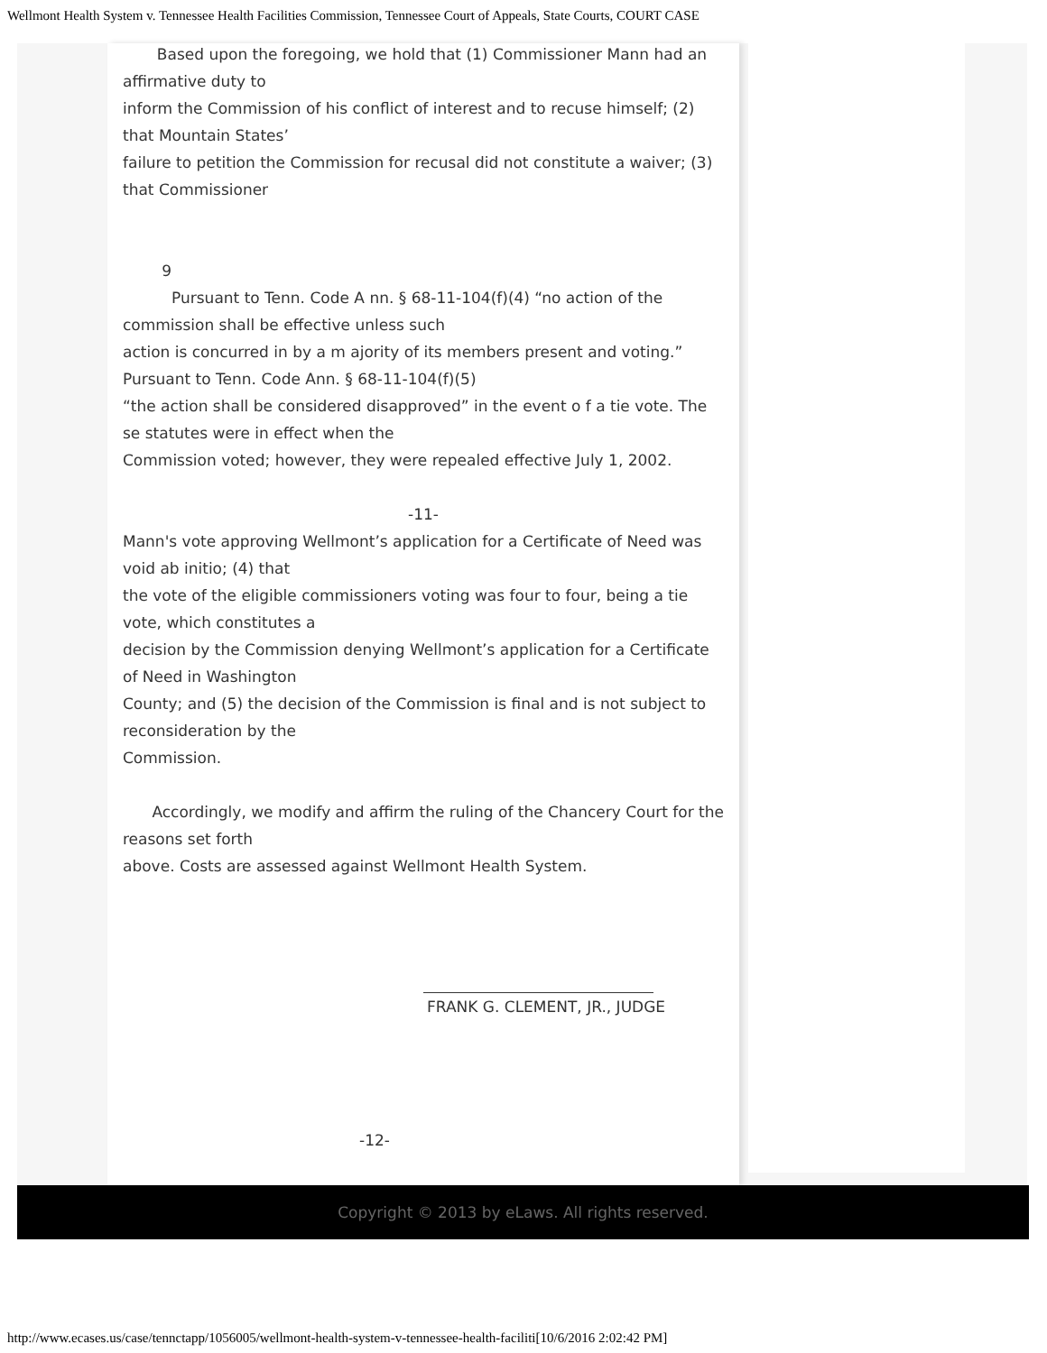Wellmont Health System v. Tennessee Health Facilities Commission, Tennessee Court of Appeals, State Courts, COURT CASE
Based upon the foregoing, we hold that (1) Commissioner Mann had an affirmative duty to
inform the Commission of his conflict of interest and to recuse himself; (2) that Mountain States’
failure to petition the Commission for recusal did not constitute a waiver; (3) that Commissioner
9
Pursuant to Tenn. Code A nn. § 68-11-104(f)(4) “no action of the commission shall be effective unless such
action is concurred in by a m ajority of its members present and voting.” Pursuant to Tenn. Code Ann. § 68-11-104(f)(5)
“the action shall be considered disapproved” in the event o f a tie vote. The se statutes were in effect when the
Commission voted; however, they were repealed effective July 1, 2002.
-11-
Mann's vote approving Wellmont’s application for a Certificate of Need was void ab initio; (4) that
the vote of the eligible commissioners voting was four to four, being a tie vote, which constitutes a
decision by the Commission denying Wellmont’s application for a Certificate of Need in Washington
County; and (5) the decision of the Commission is final and is not subject to reconsideration by the
Commission.
Accordingly, we modify and affirm the ruling of the Chancery Court for the reasons set forth
above. Costs are assessed against Wellmont Health System.
FRANK G. CLEMENT, JR., JUDGE
-12-
Copyright © 2013 by eLaws. All rights reserved.
http://www.ecases.us/case/tennctapp/1056005/wellmont-health-system-v-tennessee-health-faciliti[10/6/2016 2:02:42 PM]